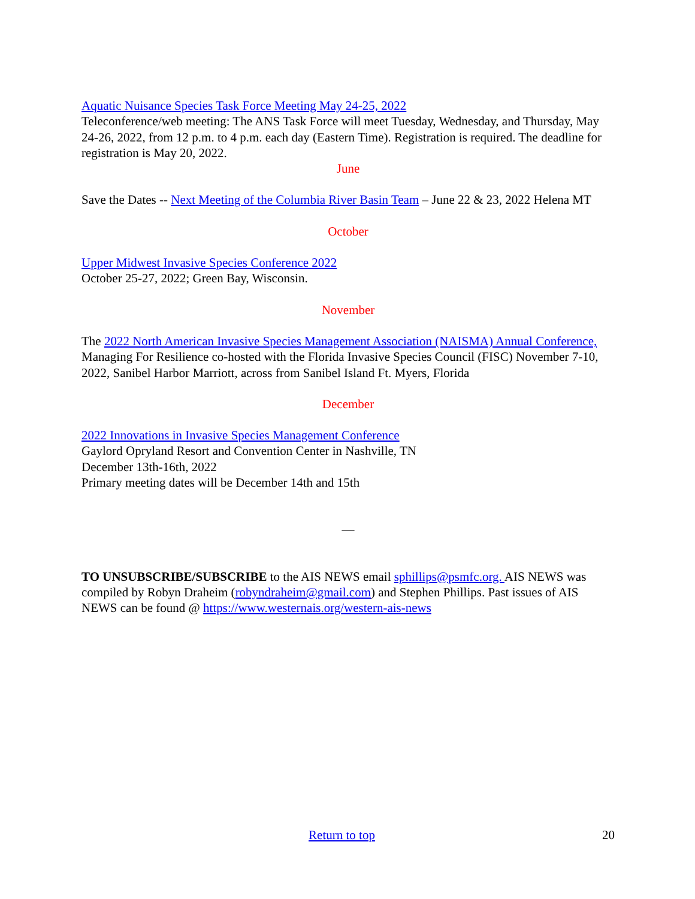Aquatic Nuisance Species Task Force Meeting May 24-25, 2022
Teleconference/web meeting: The ANS Task Force will meet Tuesday, Wednesday, and Thursday, May 24-26, 2022, from 12 p.m. to 4 p.m. each day (Eastern Time). Registration is required. The deadline for registration is May 20, 2022.
June
Save the Dates -- Next Meeting of the Columbia River Basin Team – June 22 & 23, 2022 Helena MT
October
Upper Midwest Invasive Species Conference 2022
October 25-27, 2022; Green Bay, Wisconsin.
November
The 2022 North American Invasive Species Management Association (NAISMA) Annual Conference, Managing For Resilience co-hosted with the Florida Invasive Species Council (FISC) November 7-10, 2022, Sanibel Harbor Marriott, across from Sanibel Island Ft. Myers, Florida
December
2022 Innovations in Invasive Species Management Conference
Gaylord Opryland Resort and Convention Center in Nashville, TN
December 13th-16th, 2022
Primary meeting dates will be December 14th and 15th
—
TO UNSUBSCRIBE/SUBSCRIBE to the AIS NEWS email sphillips@psmfc.org. AIS NEWS was compiled by Robyn Draheim (robyndraheim@gmail.com) and Stephen Phillips. Past issues of AIS NEWS can be found @ https://www.westernais.org/western-ais-news
Return to top 20